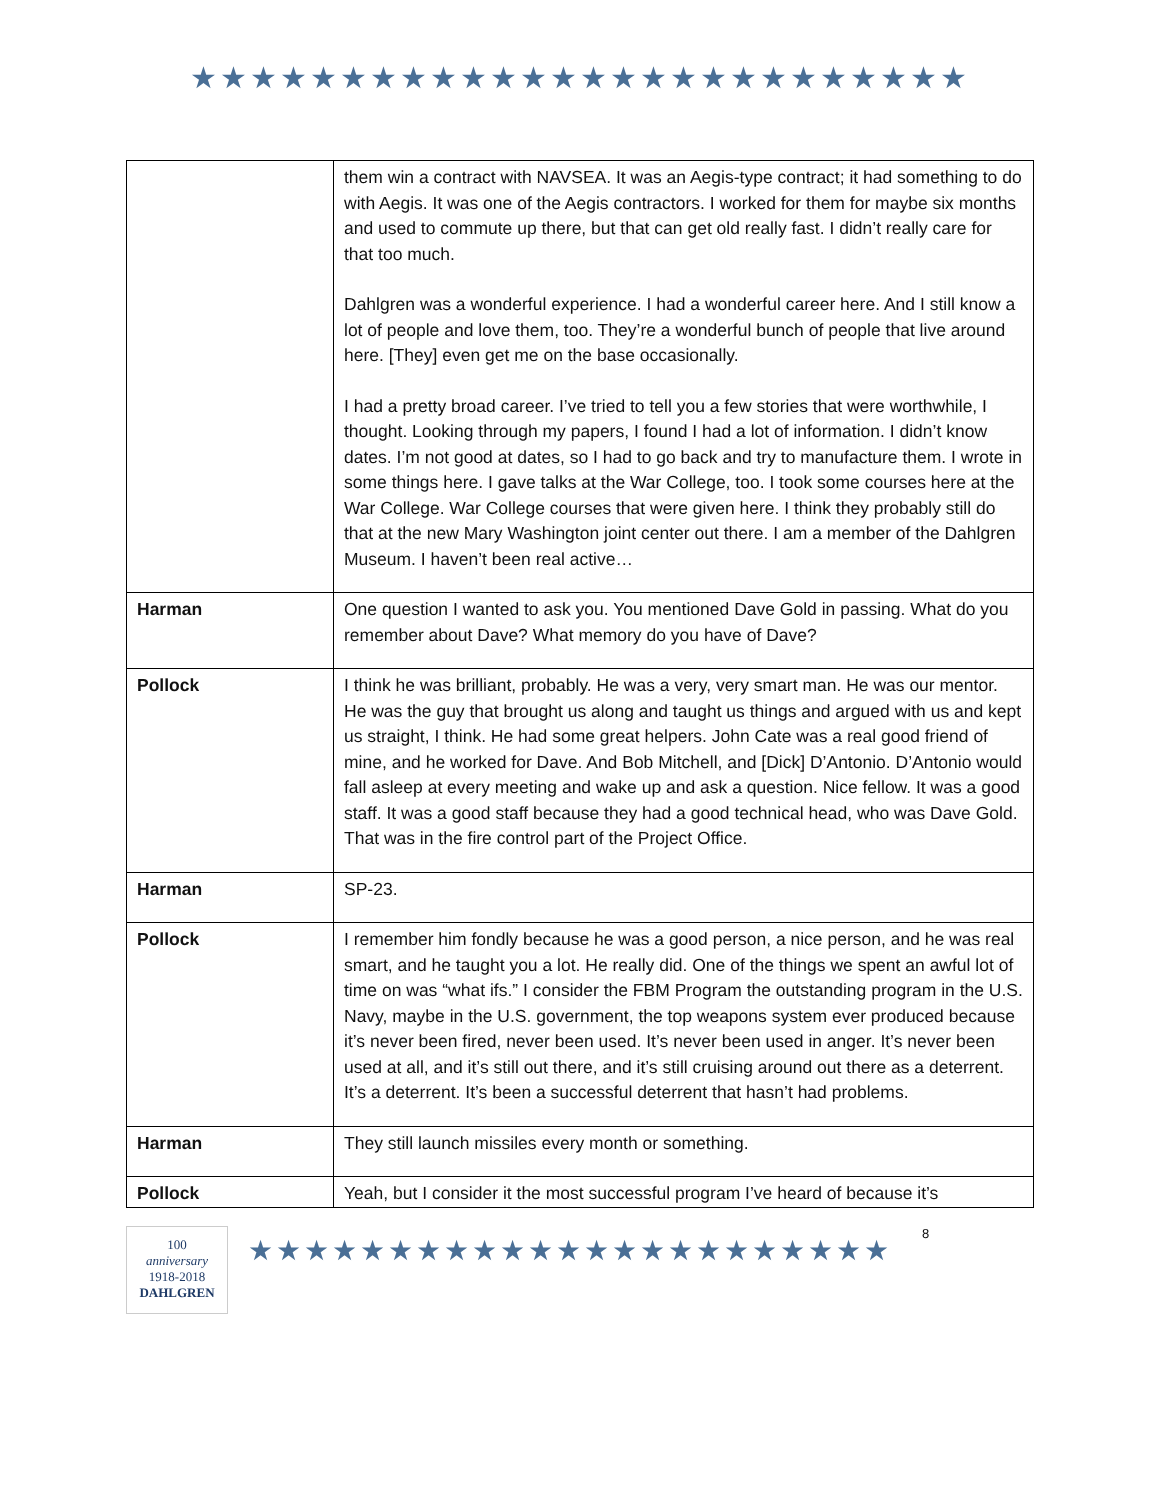★★★★★★★★★★★★★★★★★★★★★★★★★★
| | them win a contract with NAVSEA. It was an Aegis-type contract; it had something to do with Aegis. It was one of the Aegis contractors. I worked for them for maybe six months and used to commute up there, but that can get old really fast. I didn’t really care for that too much. Dahlgren was a wonderful experience. I had a wonderful career here. And I still know a lot of people and love them, too. They’re a wonderful bunch of people that live around here. [They] even get me on the base occasionally. I had a pretty broad career. I’ve tried to tell you a few stories that were worthwhile, I thought. Looking through my papers, I found I had a lot of information. I didn’t know dates. I’m not good at dates, so I had to go back and try to manufacture them. I wrote in some things here. I gave talks at the War College, too. I took some courses here at the War College. War College courses that were given here. I think they probably still do that at the new Mary Washington joint center out there. I am a member of the Dahlgren Museum. I haven’t been real active… |
| Harman | One question I wanted to ask you. You mentioned Dave Gold in passing. What do you remember about Dave? What memory do you have of Dave? |
| Pollock | I think he was brilliant, probably. He was a very, very smart man. He was our mentor. He was the guy that brought us along and taught us things and argued with us and kept us straight, I think. He had some great helpers. John Cate was a real good friend of mine, and he worked for Dave. And Bob Mitchell, and [Dick] D’Antonio. D’Antonio would fall asleep at every meeting and wake up and ask a question. Nice fellow. It was a good staff. It was a good staff because they had a good technical head, who was Dave Gold. That was in the fire control part of the Project Office. |
| Harman | SP-23. |
| Pollock | I remember him fondly because he was a good person, a nice person, and he was real smart, and he taught you a lot. He really did. One of the things we spent an awful lot of time on was “what ifs.” I consider the FBM Program the outstanding program in the U.S. Navy, maybe in the U.S. government, the top weapons system ever produced because it’s never been fired, never been used. It’s never been used in anger. It’s never been used at all, and it’s still out there, and it’s still cruising around out there as a deterrent. It’s a deterrent. It’s been a successful deterrent that hasn’t had problems. |
| Harman | They still launch missiles every month or something. |
| Pollock | Yeah, but I consider it the most successful program I’ve heard of because it’s |
100
anniversary
1918-2018
DAHLGREN
★★★★★★★★★★★★★★★★★★★★★★★
8